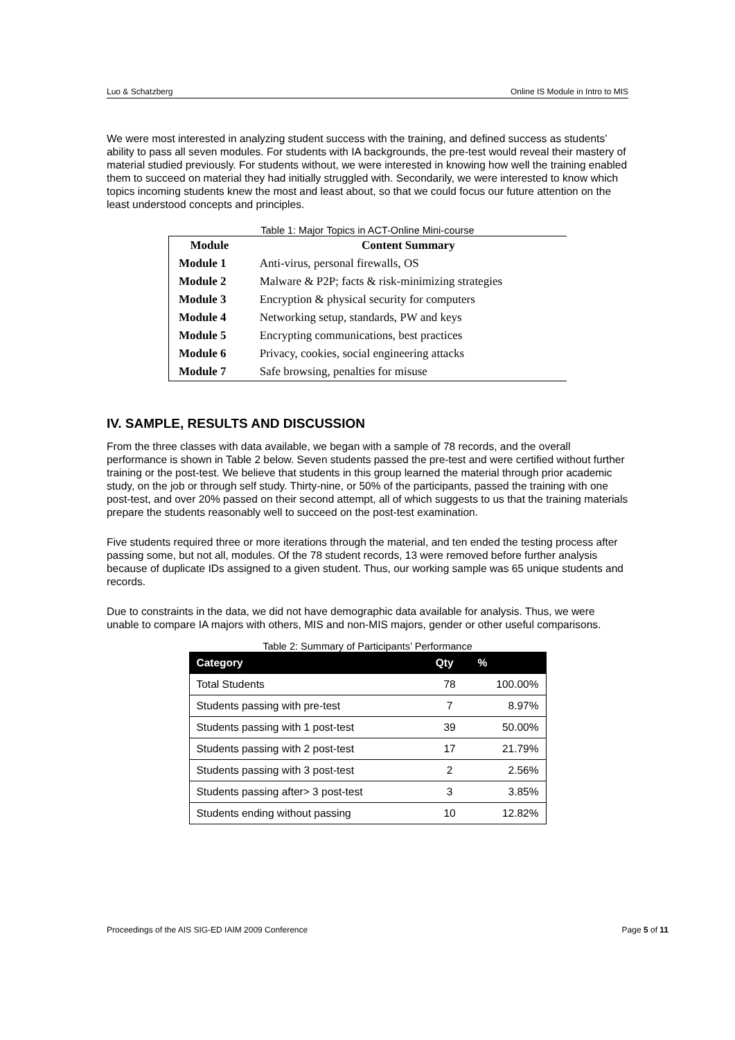Luo & Schatzberg Online IS Module in Intro to MIS
We were most interested in analyzing student success with the training, and defined success as students’ ability to pass all seven modules. For students with IA backgrounds, the pre-test would reveal their mastery of material studied previously. For students without, we were interested in knowing how well the training enabled them to succeed on material they had initially struggled with. Secondarily, we were interested to know which topics incoming students knew the most and least about, so that we could focus our future attention on the least understood concepts and principles.
Table 1: Major Topics in ACT-Online Mini-course
| Module | Content Summary |
| --- | --- |
| Module 1 | Anti-virus, personal firewalls, OS |
| Module 2 | Malware & P2P; facts & risk-minimizing strategies |
| Module 3 | Encryption & physical security for computers |
| Module 4 | Networking setup, standards, PW and keys |
| Module 5 | Encrypting communications, best practices |
| Module 6 | Privacy, cookies, social engineering attacks |
| Module 7 | Safe browsing, penalties for misuse |
IV. SAMPLE, RESULTS AND DISCUSSION
From the three classes with data available, we began with a sample of 78 records, and the overall performance is shown in Table 2 below. Seven students passed the pre-test and were certified without further training or the post-test. We believe that students in this group learned the material through prior academic study, on the job or through self study. Thirty-nine, or 50% of the participants, passed the training with one post-test, and over 20% passed on their second attempt, all of which suggests to us that the training materials prepare the students reasonably well to succeed on the post-test examination.
Five students required three or more iterations through the material, and ten ended the testing process after passing some, but not all, modules. Of the 78 student records, 13 were removed before further analysis because of duplicate IDs assigned to a given student. Thus, our working sample was 65 unique students and records.
Due to constraints in the data, we did not have demographic data available for analysis. Thus, we were unable to compare IA majors with others, MIS and non-MIS majors, gender or other useful comparisons.
Table 2: Summary of Participants’ Performance
| Category | Qty | % |
| --- | --- | --- |
| Total Students | 78 | 100.00% |
| Students passing with pre-test | 7 | 8.97% |
| Students passing with 1 post-test | 39 | 50.00% |
| Students passing with 2 post-test | 17 | 21.79% |
| Students passing with 3 post-test | 2 | 2.56% |
| Students passing after> 3 post-test | 3 | 3.85% |
| Students ending without passing | 10 | 12.82% |
Proceedings of the AIS SIG-ED IAIM 2009 Conference Page 5 of 11